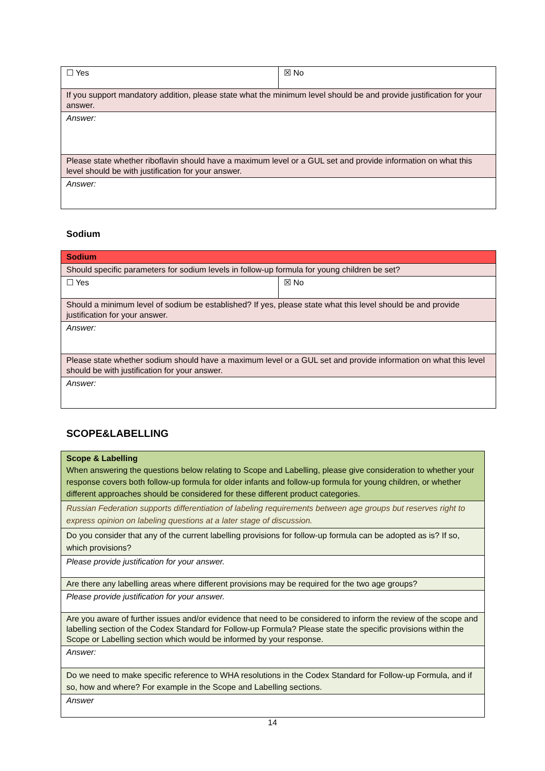| ☐ Yes | ☒ No |
| If you support mandatory addition, please state what the minimum level should be and provide justification for your answer. | |
| Answer: | |
| Please state whether riboflavin should have a maximum level or a GUL set and provide information on what this level should be with justification for your answer. | |
| Answer: | |
Sodium
| Sodium | |
| Should specific parameters for sodium levels in follow-up formula for young children be set? | |
| ☐ Yes | ☒ No |
| Should a minimum level of sodium be established? If yes, please state what this level should be and provide justification for your answer. | |
| Answer: | |
| Please state whether sodium should have a maximum level or a GUL set and provide information on what this level should be with justification for your answer. | |
| Answer: | |
SCOPE&LABELLING
| Scope & Labelling When answering the questions below relating to Scope and Labelling, please give consideration to whether your response covers both follow-up formula for older infants and follow-up formula for young children, or whether different approaches should be considered for these different product categories. |
| Russian Federation supports differentiation of labeling requirements between age groups but reserves right to express opinion on labeling questions at a later stage of discussion. |
| Do you consider that any of the current labelling provisions for follow-up formula can be adopted as is? If so, which provisions? |
| Please provide justification for your answer. |
| Are there any labelling areas where different provisions may be required for the two age groups? |
| Please provide justification for your answer. |
| Are you aware of further issues and/or evidence that need to be considered to inform the review of the scope and labelling section of the Codex Standard for Follow-up Formula? Please state the specific provisions within the Scope or Labelling section which would be informed by your response. |
| Answer: |
| Do we need to make specific reference to WHA resolutions in the Codex Standard for Follow-up Formula, and if so, how and where? For example in the Scope and Labelling sections. |
| Answer |
14